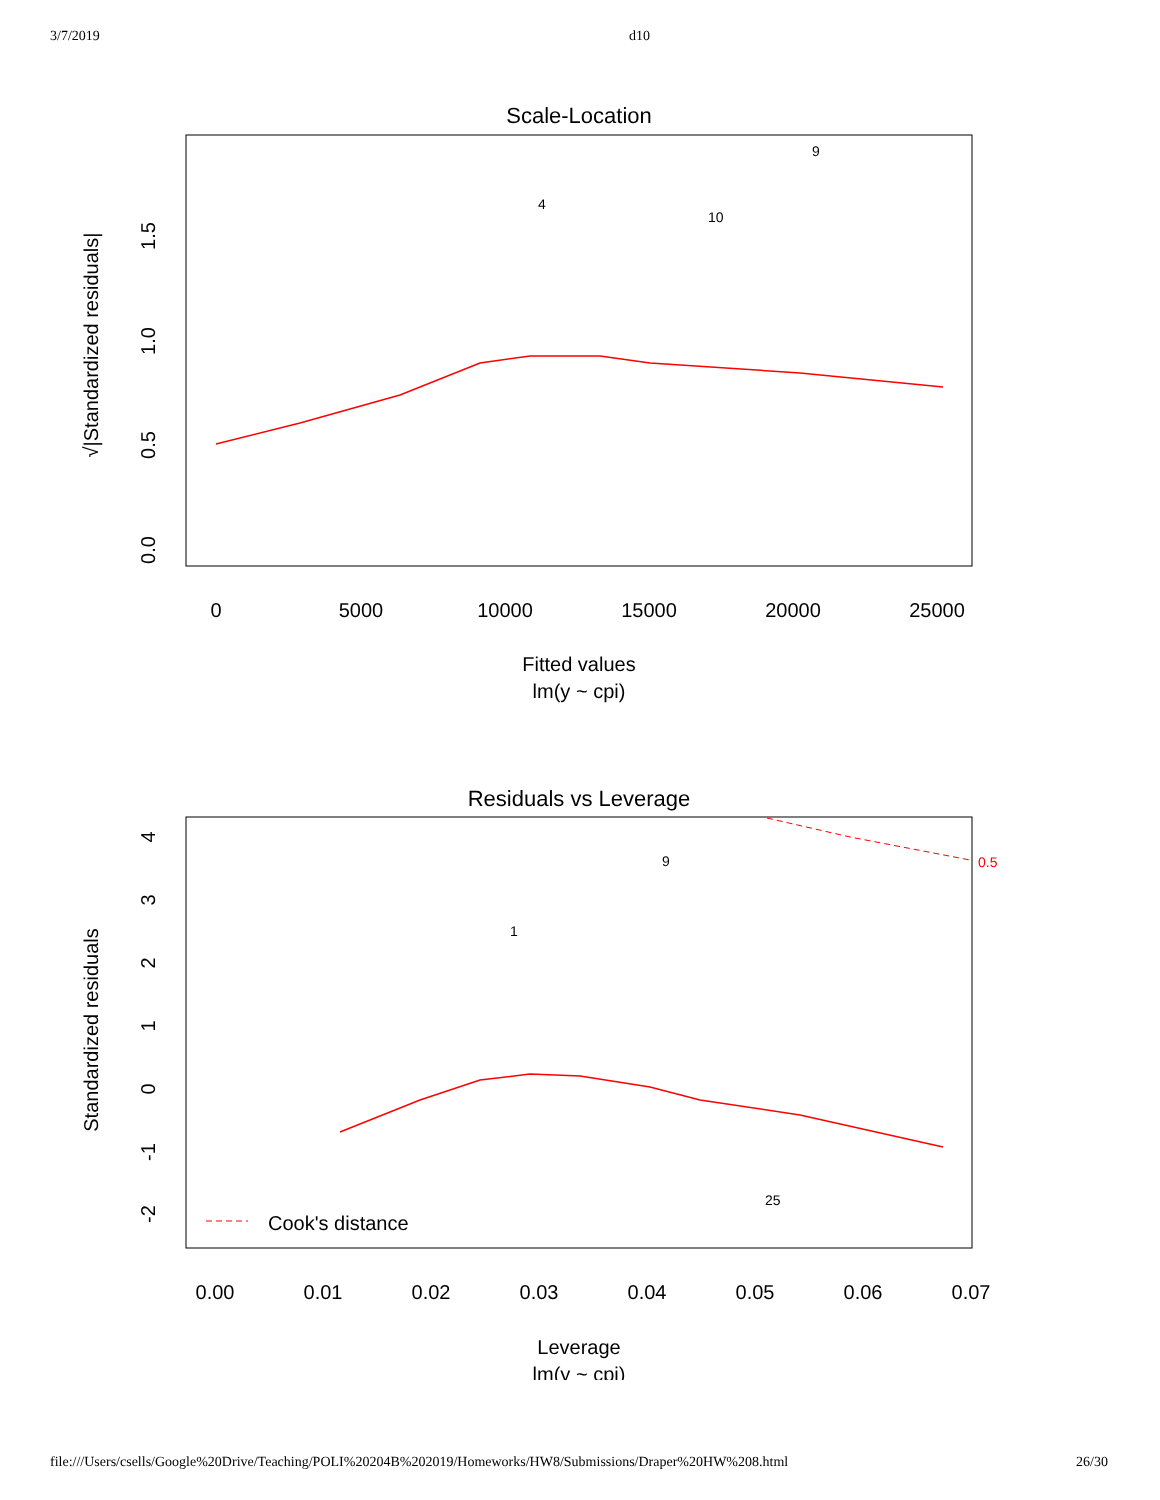3/7/2019 d10
Scale-Location
0
5000
10000
15000
20000
25000
Fitted values
lm(y ~ cpi)
0.0
0.5
1.0
1.5
√|Standardized residuals|
9
4
10
Residuals vs Leverage
0.00
0.01
0.02
0.03
0.04
0.05
0.06
0.07
Leverage
lm(y ~ cpi)
-2
-1
0
1
2
3
4
Standardized residuals
9
1
25
0.5
Cook's distance
file:///Users/csells/Google%20Drive/Teaching/POLI%20204B%202019/Homeworks/HW8/Submissions/Draper%20HW%208.html 26/30